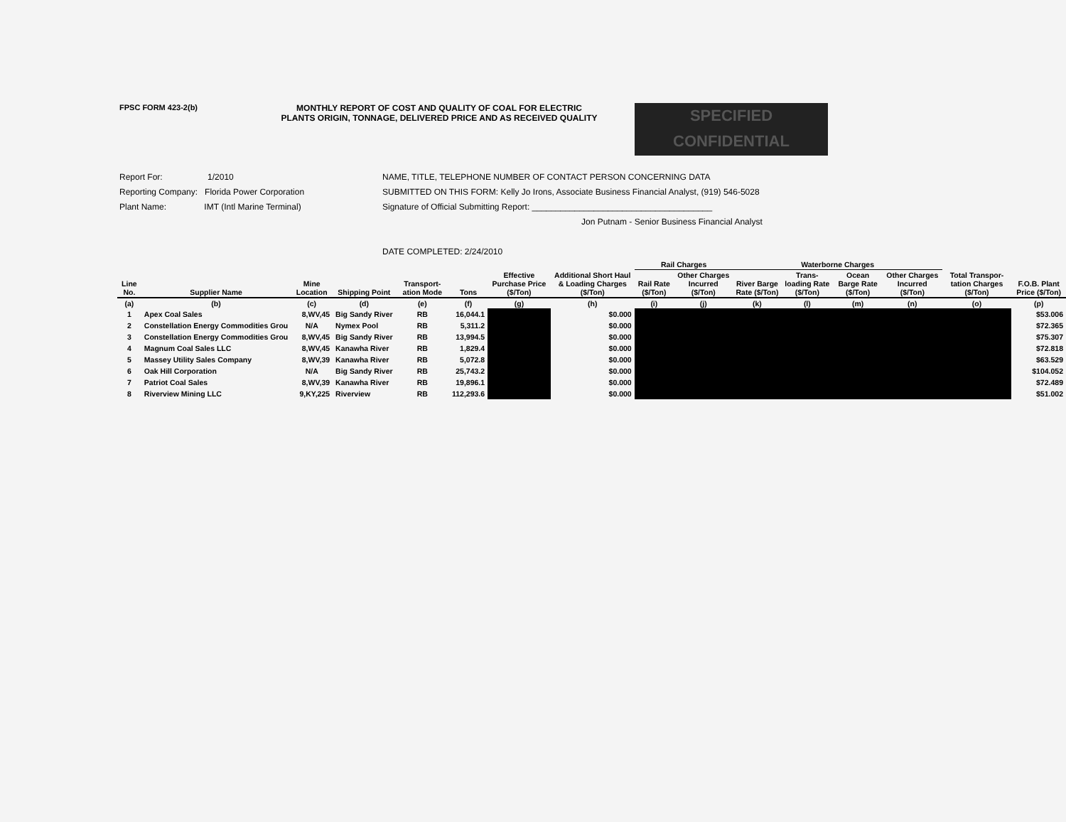FPSC FORM 423-2(b) MONTHLY REPORT OF COST AND QUALITY OF COAL FOR ELECTRIC
PLANTS ORIGIN, TONNAGE, DELIVERED PRICE AND AS RECEIVED QUALITY
SPECIFIED
CONFIDENTIAL
Report For: 1/2010
Reporting Company: Florida Power Corporation
Plant Name: IMT (Intl Marine Terminal)
NAME, TITLE, TELEPHONE NUMBER OF CONTACT PERSON CONCERNING DATA
SUBMITTED ON THIS FORM: Kelly Jo Irons, Associate Business Financial Analyst, (919) 546-5028
Signature of Official Submitting Report: ______________________________________
Jon Putnam - Senior Business Financial Analyst
DATE COMPLETED: 2/24/2010
| | | | | | | | | Rail Charges | | Waterborne Charges | | | | | |
| --- | --- | --- | --- | --- | --- | --- | --- | --- | --- | --- | --- | --- | --- | --- | --- |
| Line No. | Supplier Name | Mine Location | Shipping Point | Transport-ation Mode | Tons | Effective Purchase Price ($/Ton) | Additional Short Haul & Loading Charges ($/Ton) | Rail Rate ($/Ton) | Other Charges Incurred ($/Ton) | River Barge Rate ($/Ton) | Trans-loading Rate ($/Ton) | Ocean Barge Rate ($/Ton) | Other Charges Incurred ($/Ton) | Total Transpor-tation Charges ($/Ton) | F.O.B. Plant Price ($/Ton) |
| (a) | (b) | (c) | (d) | (e) | (f) | (g) | (h) | (i) | (j) | (k) | (l) | (m) | (n) | (o) | (p) |
| 1 | Apex Coal Sales | 8,WV,45 | Big Sandy River | RB | 16,044.1 | | $0.000 | | | | | | | | $53.006 |
| 2 | Constellation Energy Commodities Grou | N/A | Nymex Pool | RB | 5,311.2 | | $0.000 | | | | | | | | $72.365 |
| 3 | Constellation Energy Commodities Grou | 8,WV,45 | Big Sandy River | RB | 13,994.5 | | $0.000 | | | | | | | | $75.307 |
| 4 | Magnum Coal Sales LLC | 8,WV,45 | Kanawha River | RB | 1,829.4 | | $0.000 | | | | | | | | $72.818 |
| 5 | Massey Utility Sales Company | 8,WV,39 | Kanawha River | RB | 5,072.8 | | $0.000 | | | | | | | | $63.529 |
| 6 | Oak Hill Corporation | N/A | Big Sandy River | RB | 25,743.2 | | $0.000 | | | | | | | | $104.052 |
| 7 | Patriot Coal Sales | 8,WV,39 | Kanawha River | RB | 19,896.1 | | $0.000 | | | | | | | | $72.489 |
| 8 | Riverview Mining LLC | 9,KY,225 | Riverview | RB | 112,293.6 | | $0.000 | | | | | | | | $51.002 |